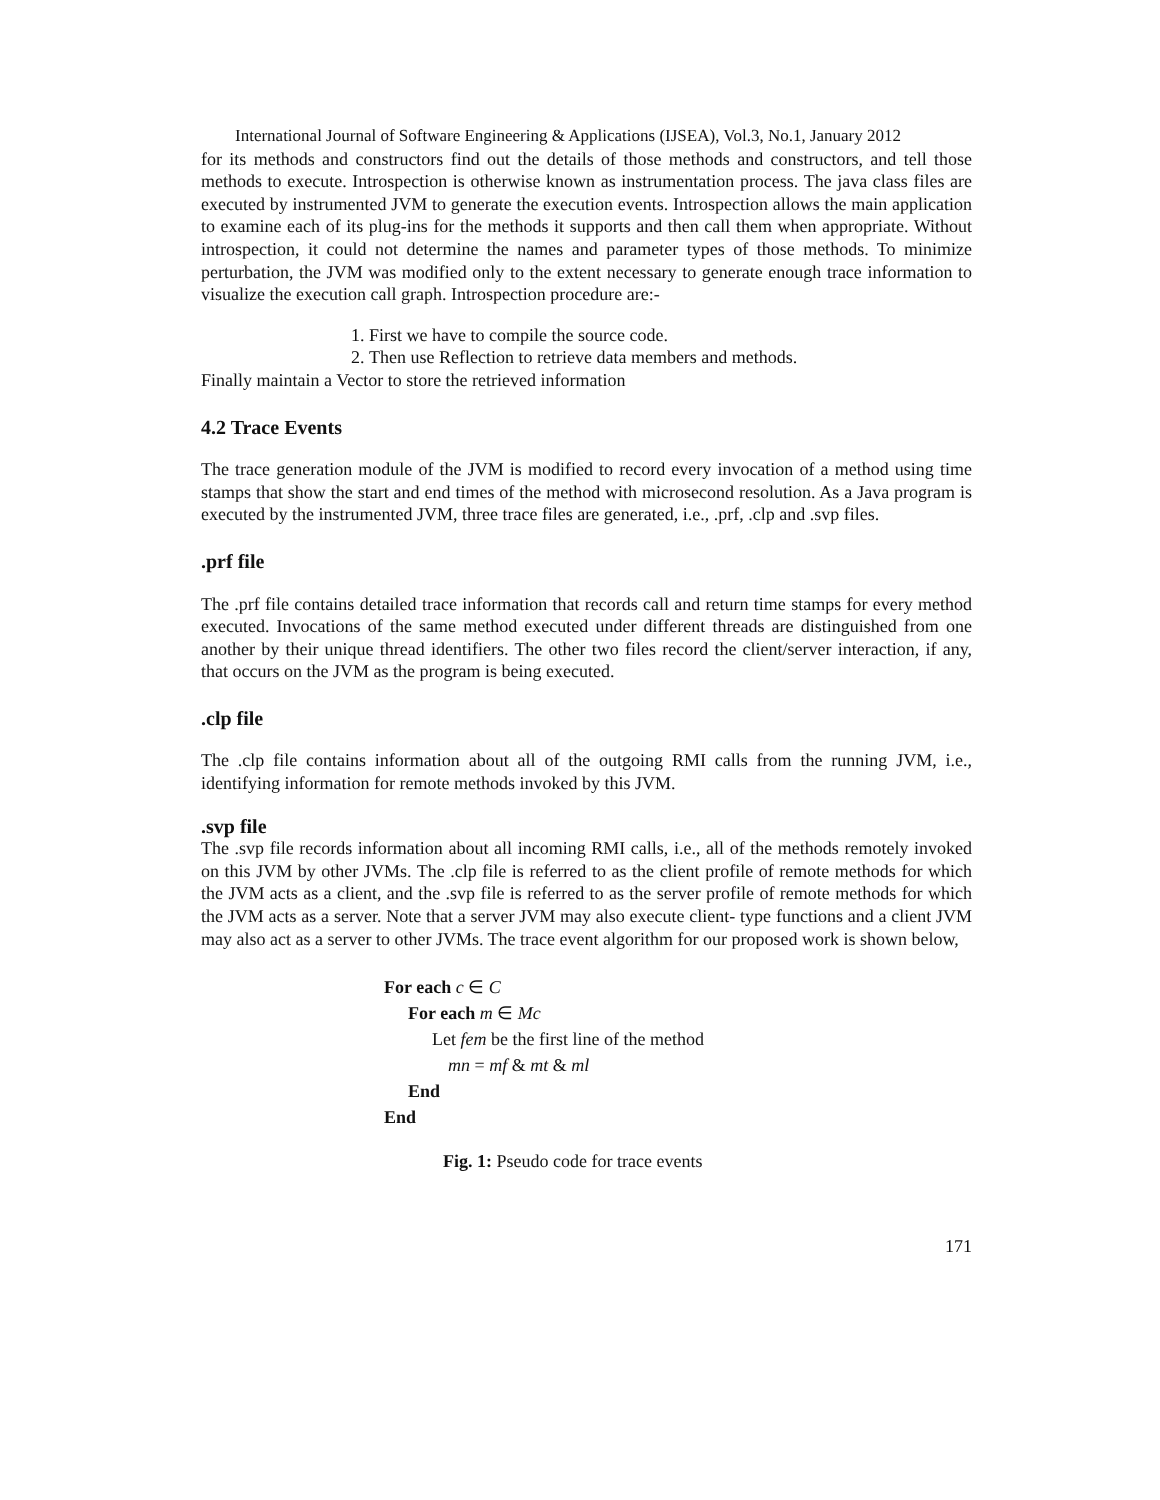International Journal of Software Engineering & Applications (IJSEA), Vol.3, No.1, January 2012
for its methods and constructors find out the details of those methods and constructors, and tell those methods to execute. Introspection is otherwise known as instrumentation process. The java class files are executed by instrumented JVM to generate the execution events. Introspection allows the main application to examine each of its plug-ins for the methods it supports and then call them when appropriate. Without introspection, it could not determine the names and parameter types of those methods. To minimize perturbation, the JVM was modified only to the extent necessary to generate enough trace information to visualize the execution call graph. Introspection procedure are:-
1. First we have to compile the source code.
2. Then use Reflection to retrieve data members and methods.
Finally maintain a Vector to store the retrieved information
4.2 Trace Events
The trace generation module of the JVM is modified to record every invocation of a method using time stamps that show the start and end times of the method with microsecond resolution. As a Java program is executed by the instrumented JVM, three trace files are generated, i.e., .prf, .clp and .svp files.
.prf file
The .prf file contains detailed trace information that records call and return time stamps for every method executed. Invocations of the same method executed under different threads are distinguished from one another by their unique thread identifiers. The other two files record the client/server interaction, if any, that occurs on the JVM as the program is being executed.
.clp file
The .clp file contains information about all of the outgoing RMI calls from the running JVM, i.e., identifying information for remote methods invoked by this JVM.
.svp file
The .svp file records information about all incoming RMI calls, i.e., all of the methods remotely invoked on this JVM by other JVMs. The .clp file is referred to as the client profile of remote methods for which the JVM acts as a client, and the .svp file is referred to as the server profile of remote methods for which the JVM acts as a server. Note that a server JVM may also execute client- type functions and a client JVM may also act as a server to other JVMs. The trace event algorithm for our proposed work is shown below,
For each c ∈ C
For each m ∈ Mc
Let fem be the first line of the method
mn = mf & mt & ml
End
End
Fig. 1: Pseudo code for trace events
171